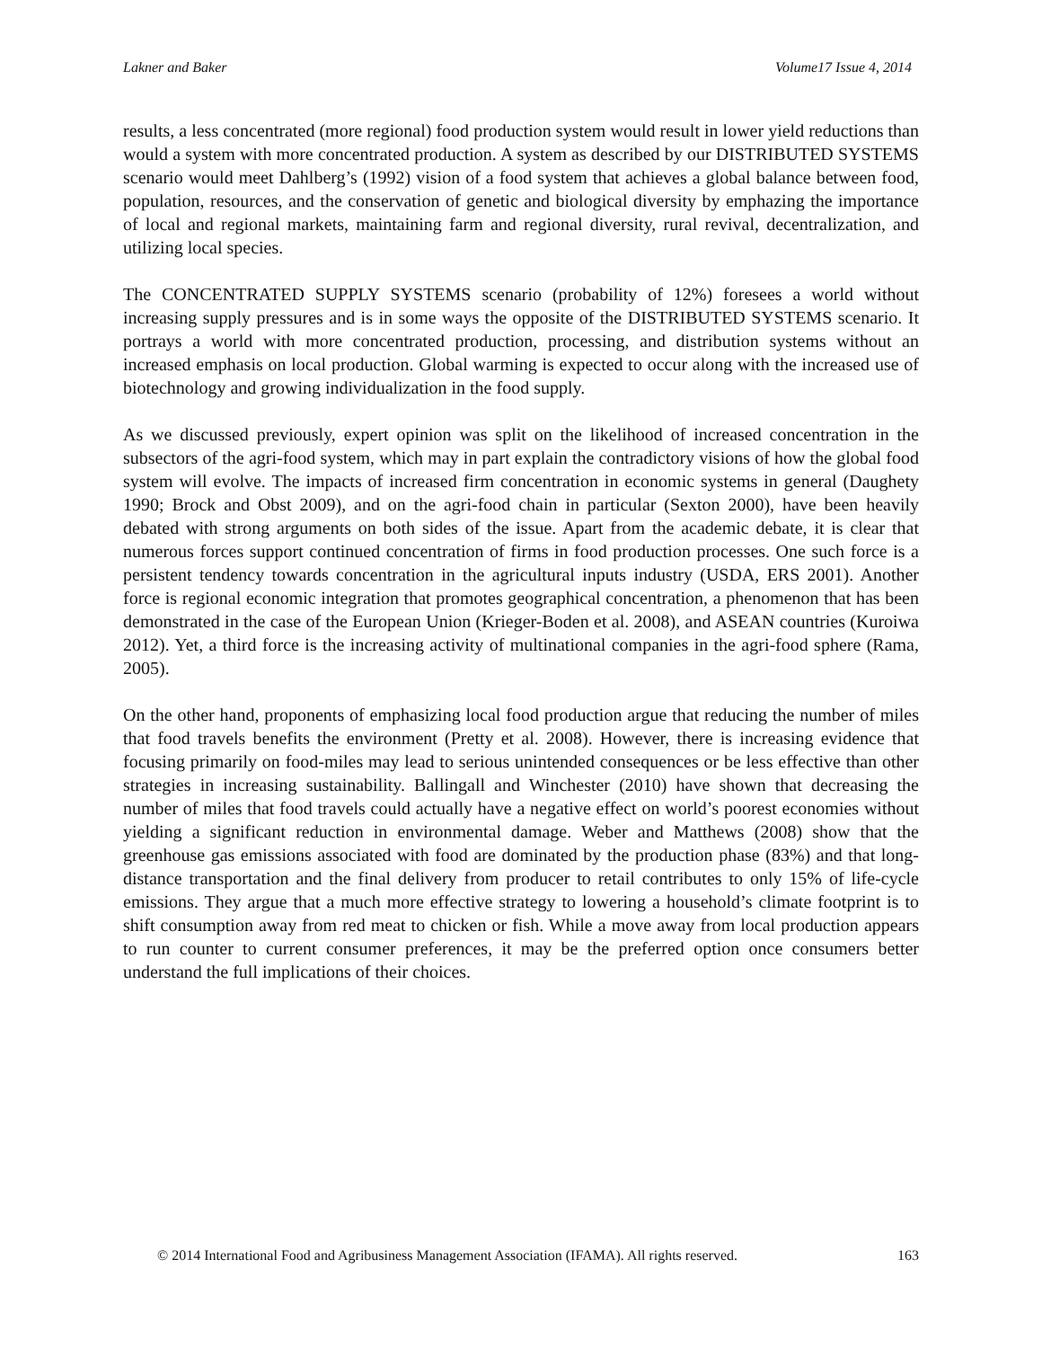Lakner and Baker Volume17 Issue 4, 2014
results, a less concentrated (more regional) food production system would result in lower yield reductions than would a system with more concentrated production. A system as described by our DISTRIBUTED SYSTEMS scenario would meet Dahlberg’s (1992) vision of a food system that achieves a global balance between food, population, resources, and the conservation of genetic and biological diversity by emphazing the importance of local and regional markets, maintaining farm and regional diversity, rural revival, decentralization, and utilizing local species.
The CONCENTRATED SUPPLY SYSTEMS scenario (probability of 12%) foresees a world without increasing supply pressures and is in some ways the opposite of the DISTRIBUTED SYSTEMS scenario. It portrays a world with more concentrated production, processing, and distribution systems without an increased emphasis on local production. Global warming is expected to occur along with the increased use of biotechnology and growing individualization in the food supply.
As we discussed previously, expert opinion was split on the likelihood of increased concentration in the subsectors of the agri-food system, which may in part explain the contradictory visions of how the global food system will evolve. The impacts of increased firm concentration in economic systems in general (Daughety 1990; Brock and Obst 2009), and on the agri-food chain in particular (Sexton 2000), have been heavily debated with strong arguments on both sides of the issue. Apart from the academic debate, it is clear that numerous forces support continued concentration of firms in food production processes. One such force is a persistent tendency towards concentration in the agricultural inputs industry (USDA, ERS 2001). Another force is regional economic integration that promotes geographical concentration, a phenomenon that has been demonstrated in the case of the European Union (Krieger-Boden et al. 2008), and ASEAN countries (Kuroiwa 2012). Yet, a third force is the increasing activity of multinational companies in the agri-food sphere (Rama, 2005).
On the other hand, proponents of emphasizing local food production argue that reducing the number of miles that food travels benefits the environment (Pretty et al. 2008). However, there is increasing evidence that focusing primarily on food-miles may lead to serious unintended consequences or be less effective than other strategies in increasing sustainability. Ballingall and Winchester (2010) have shown that decreasing the number of miles that food travels could actually have a negative effect on world’s poorest economies without yielding a significant reduction in environmental damage. Weber and Matthews (2008) show that the greenhouse gas emissions associated with food are dominated by the production phase (83%) and that long-distance transportation and the final delivery from producer to retail contributes to only 15% of life-cycle emissions. They argue that a much more effective strategy to lowering a household’s climate footprint is to shift consumption away from red meat to chicken or fish. While a move away from local production appears to run counter to current consumer preferences, it may be the preferred option once consumers better understand the full implications of their choices.
© 2014 International Food and Agribusiness Management Association (IFAMA). All rights reserved. 163